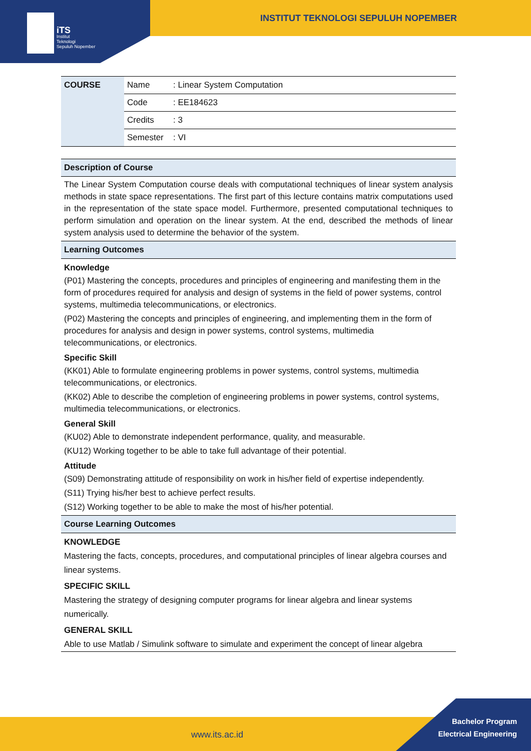iTS
Institut
Teknologi
Sepuluh Nopember
INSTITUT TEKNOLOGI SEPULUH NOPEMBER
| COURSE | Name | : Linear System Computation |
| | Code | : EE184623 |
| | Credits | : 3 |
| | Semester | : VI |
Description of Course
The Linear System Computation course deals with computational techniques of linear system analysis methods in state space representations. The first part of this lecture contains matrix computations used in the representation of the state space model. Furthermore, presented computational techniques to perform simulation and operation on the linear system. At the end, described the methods of linear system analysis used to determine the behavior of the system.
Learning Outcomes
Knowledge
(P01) Mastering the concepts, procedures and principles of engineering and manifesting them in the form of procedures required for analysis and design of systems in the field of power systems, control systems, multimedia telecommunications, or electronics.
(P02) Mastering the concepts and principles of engineering, and implementing them in the form of procedures for analysis and design in power systems, control systems, multimedia telecommunications, or electronics.
Specific Skill
(KK01) Able to formulate engineering problems in power systems, control systems, multimedia telecommunications, or electronics.
(KK02) Able to describe the completion of engineering problems in power systems, control systems, multimedia telecommunications, or electronics.
General Skill
(KU02) Able to demonstrate independent performance, quality, and measurable.
(KU12) Working together to be able to take full advantage of their potential.
Attitude
(S09) Demonstrating attitude of responsibility on work in his/her field of expertise independently.
(S11) Trying his/her best to achieve perfect results.
(S12) Working together to be able to make the most of his/her potential.
Course Learning Outcomes
KNOWLEDGE
Mastering the facts, concepts, procedures, and computational principles of linear algebra courses and linear systems.
SPECIFIC SKILL
Mastering the strategy of designing computer programs for linear algebra and linear systems numerically.
GENERAL SKILL
Able to use Matlab / Simulink software to simulate and experiment the concept of linear algebra
www.its.ac.id
Bachelor Program
Electrical Engineering